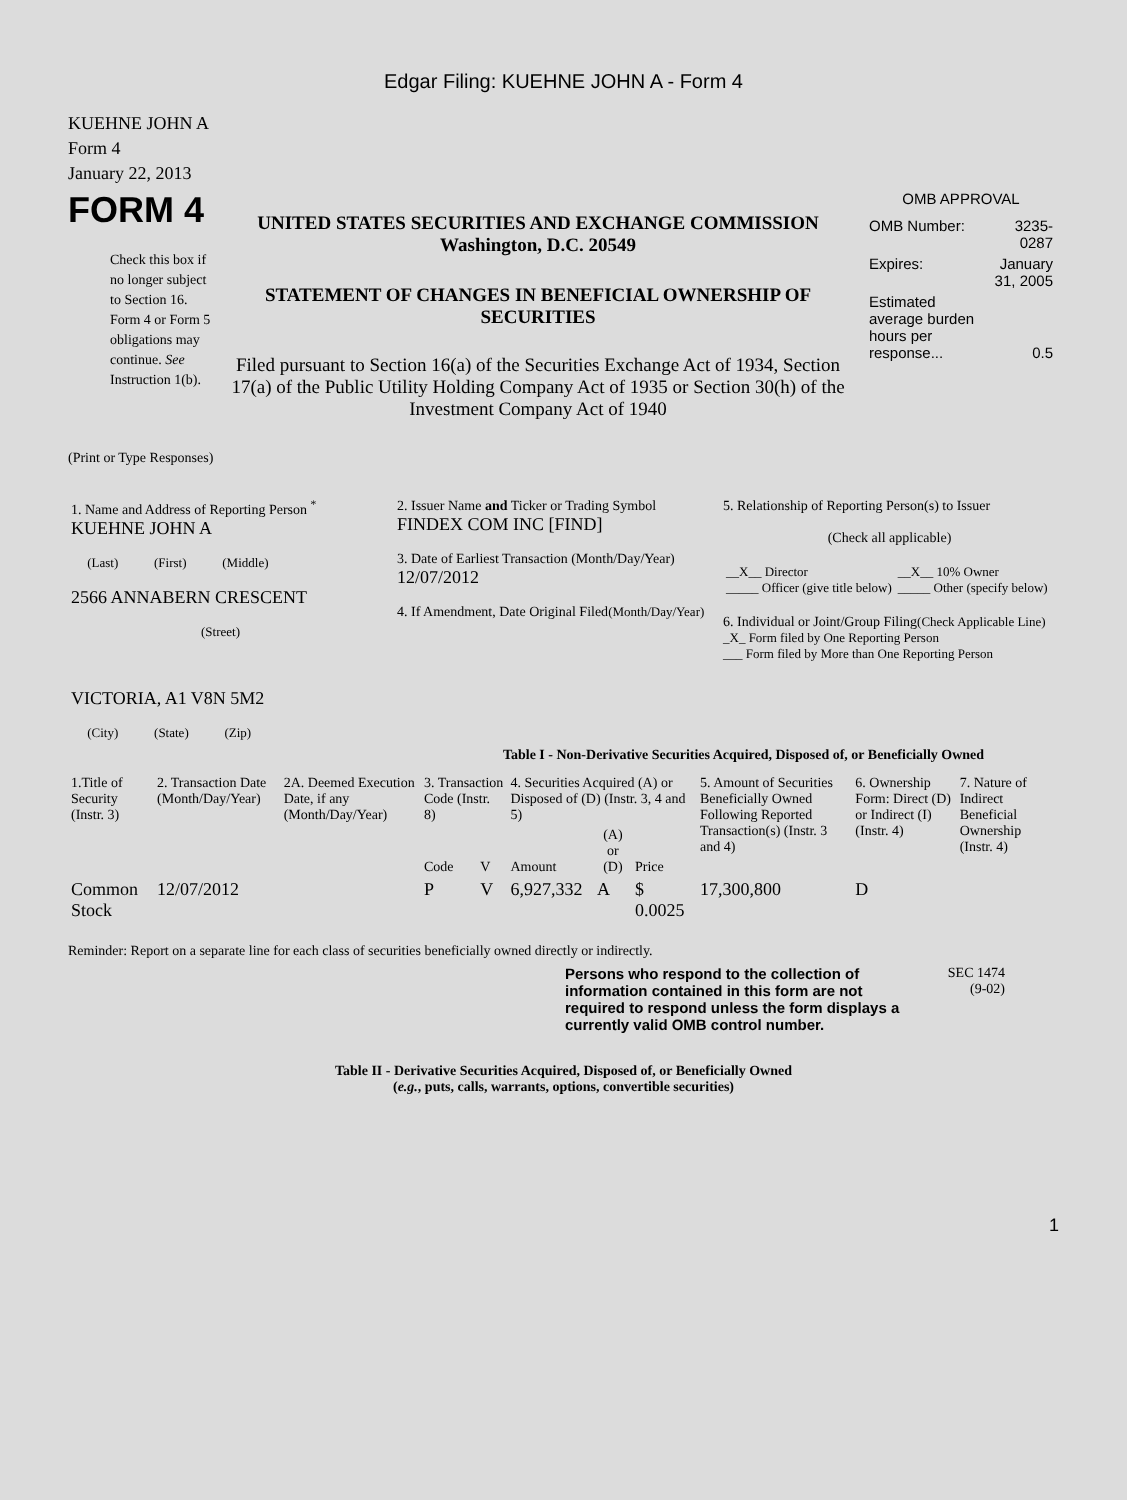Edgar Filing: KUEHNE JOHN A - Form 4
KUEHNE JOHN A
Form 4
January 22, 2013
FORM 4
Check this box if no longer subject to Section 16. Form 4 or Form 5 obligations may continue. See Instruction 1(b).
UNITED STATES SECURITIES AND EXCHANGE COMMISSION
Washington, D.C. 20549
STATEMENT OF CHANGES IN BENEFICIAL OWNERSHIP OF SECURITIES
Filed pursuant to Section 16(a) of the Securities Exchange Act of 1934, Section 17(a) of the Public Utility Holding Company Act of 1935 or Section 30(h) of the Investment Company Act of 1940
OMB APPROVAL
| OMB Number: | 3235-0287 |
| Expires: | January 31, 2005 |
| Estimated average burden hours per response... | 0.5 |
(Print or Type Responses)
| 1. Name and Address of Reporting Person <sup>*</sup> KUEHNE JOHN A (Last) (First) (Middle) 2566 ANNABERN CRESCENT (Street) VICTORIA, A1 V8N 5M2 (City) (State) (Zip) | 2. Issuer Name and Ticker or Trading Symbol FINDEX COM INC [FIND] 3. Date of Earliest Transaction (Month/Day/Year) 12/07/2012 4. If Amendment, Date Original Filed (Month/Day/Year) | 5. Relationship of Reporting Person(s) to Issuer (Check all applicable) / __X__ Director _____ Officer (give title below) / __X__ 10% Owner _____ Other (specify below) / 6. Individual or Joint/Group Filing (Check Applicable Line) _X_ Form filed by One Reporting Person ___ Form filed by More than One Reporting Person |
Table I - Non-Derivative Securities Acquired, Disposed of, or Beneficially Owned
| 1.Title of Security (Instr. 3) | 2. Transaction Date (Month/Day/Year) | 2A. Deemed Execution Date, if any (Month/Day/Year) | 3. Transaction Code (Instr. 8) | | 4. Securities Acquired (A) or Disposed of (D) (Instr. 3, 4 and 5) | | | 5. Amount of Securities Beneficially Owned Following Reported Transaction(s) (Instr. 3 and 4) | 6. Ownership Form: Direct (D) or Indirect (I) (Instr. 4) | 7. Nature of Indirect Beneficial Ownership (Instr. 4) |
| | | | Code | V | Amount | (A) or (D) | Price | | | |
| Common Stock | 12/07/2012 | | P | V | 6,927,332 | A | $ 0.0025 | 17,300,800 | D | |
Reminder: Report on a separate line for each class of securities beneficially owned directly or indirectly.
Persons who respond to the collection of information contained in this form are not required to respond unless the form displays a currently valid OMB control number.
SEC 1474
(9-02)
Table II - Derivative Securities Acquired, Disposed of, or Beneficially Owned
(e.g., puts, calls, warrants, options, convertible securities)
1